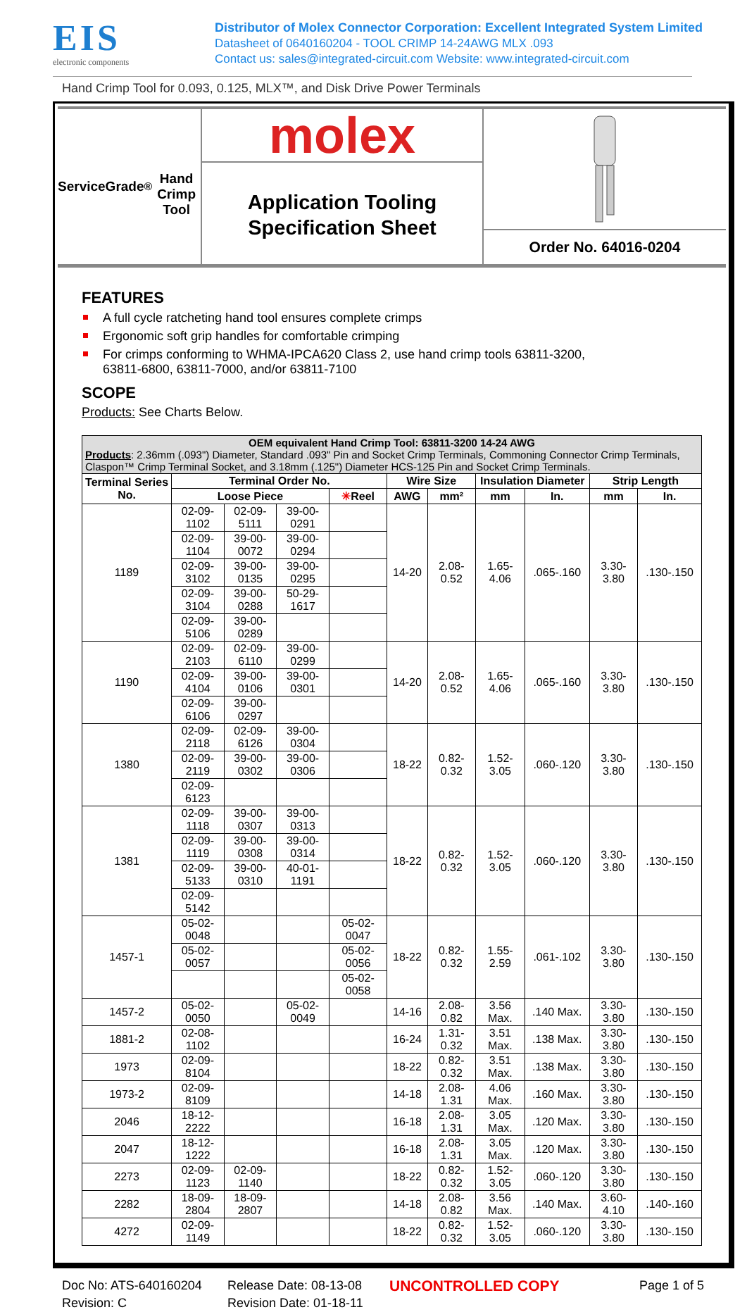EIS
electronic components
Distributor of Molex Connector Corporation: Excellent Integrated System Limited
Datasheet of 0640160204 - TOOL CRIMP 14-24AWG MLX .093
Contact us: sales@integrated-circuit.com Website: www.integrated-circuit.com
Hand Crimp Tool for 0.093, 0.125, MLX™, and Disk Drive Power Terminals
ServiceGrade<sup>®</sup>
Hand Crimp Tool
molex
Application Tooling
Specification Sheet
Order No. 64016-0204
FEATURES
A full cycle ratcheting hand tool ensures complete crimps
Ergonomic soft grip handles for comfortable crimping
For crimps conforming to WHMA-IPCA620 Class 2, use hand crimp tools 63811-3200,
63811-6800, 63811-7000, and/or 63811-7100
SCOPE
Products: See Charts Below.
| OEM equivalent Hand Crimp Tool: 63811-3200 14-24 AWG Products : 2.36mm (.093") Diameter, Standard .093" Pin and Socket Crimp Terminals, Commoning Connector Crimp Terminals, Claspon™ Crimp Terminal Socket, and 3.18mm (.125") Diameter HCS-125 Pin and Socket Crimp Terminals. | | | | | | | | | | |
| Terminal Series No. | Terminal Order No. | | | | Wire Size | | Insulation Diameter | | Strip Length | |
| | Loose Piece | | | ✳ Reel | AWG | mm² | mm | In. | mm | In. |
| 1189 | 02-09-1102 | 02-09-5111 | 39-00-0291 | | 14-20 | 2.08-0.52 | 1.65-4.06 | .065-.160 | 3.30-3.80 | .130-.150 |
| | 02-09-1104 | 39-00-0072 | 39-00-0294 | | | | | | | |
| | 02-09-3102 | 39-00-0135 | 39-00-0295 | | | | | | | |
| | 02-09-3104 | 39-00-0288 | 50-29-1617 | | | | | | | |
| | 02-09-5106 | 39-00-0289 | | | | | | | | |
| 1190 | 02-09-2103 | 02-09-6110 | 39-00-0299 | | 14-20 | 2.08-0.52 | 1.65-4.06 | .065-.160 | 3.30-3.80 | .130-.150 |
| | 02-09-4104 | 39-00-0106 | 39-00-0301 | | | | | | | |
| | 02-09-6106 | 39-00-0297 | | | | | | | | |
| 1380 | 02-09-2118 | 02-09-6126 | 39-00-0304 | | 18-22 | 0.82-0.32 | 1.52-3.05 | .060-.120 | 3.30-3.80 | .130-.150 |
| | 02-09-2119 | 39-00-0302 | 39-00-0306 | | | | | | | |
| | 02-09-6123 | | | | | | | | | |
| 1381 | 02-09-1118 | 39-00-0307 | 39-00-0313 | | 18-22 | 0.82-0.32 | 1.52-3.05 | .060-.120 | 3.30-3.80 | .130-.150 |
| | 02-09-1119 | 39-00-0308 | 39-00-0314 | | | | | | | |
| | 02-09-5133 | 39-00-0310 | 40-01-1191 | | | | | | | |
| | 02-09-5142 | | | | | | | | | |
| 1457-1 | 05-02-0048 | | | 05-02-0047 | 18-22 | 0.82-0.32 | 1.55-2.59 | .061-.102 | 3.30-3.80 | .130-.150 |
| | 05-02-0057 | | | 05-02-0056 | | | | | | |
| | | | | 05-02-0058 | | | | | | |
| 1457-2 | 05-02-0050 | | 05-02-0049 | | 14-16 | 2.08-0.82 | 3.56 Max. | .140 Max. | 3.30-3.80 | .130-.150 |
| 1881-2 | 02-08-1102 | | | | 16-24 | 1.31-0.32 | 3.51 Max. | .138 Max. | 3.30-3.80 | .130-.150 |
| 1973 | 02-09-8104 | | | | 18-22 | 0.82-0.32 | 3.51 Max. | .138 Max. | 3.30-3.80 | .130-.150 |
| 1973-2 | 02-09-8109 | | | | 14-18 | 2.08-1.31 | 4.06 Max. | .160 Max. | 3.30-3.80 | .130-.150 |
| 2046 | 18-12-2222 | | | | 16-18 | 2.08-1.31 | 3.05 Max. | .120 Max. | 3.30-3.80 | .130-.150 |
| 2047 | 18-12-1222 | | | | 16-18 | 2.08-1.31 | 3.05 Max. | .120 Max. | 3.30-3.80 | .130-.150 |
| 2273 | 02-09-1123 | 02-09-1140 | | | 18-22 | 0.82-0.32 | 1.52-3.05 | .060-.120 | 3.30-3.80 | .130-.150 |
| 2282 | 18-09-2804 | 18-09-2807 | | | 14-18 | 2.08-0.82 | 3.56 Max. | .140 Max. | 3.60-4.10 | .140-.160 |
| 4272 | 02-09-1149 | | | | 18-22 | 0.82-0.32 | 1.52-3.05 | .060-.120 | 3.30-3.80 | .130-.150 |
Doc No: ATS-640160204
Revision: C
Release Date: 08-13-08
Revision Date: 01-18-11
UNCONTROLLED COPY
Page 1 of 5